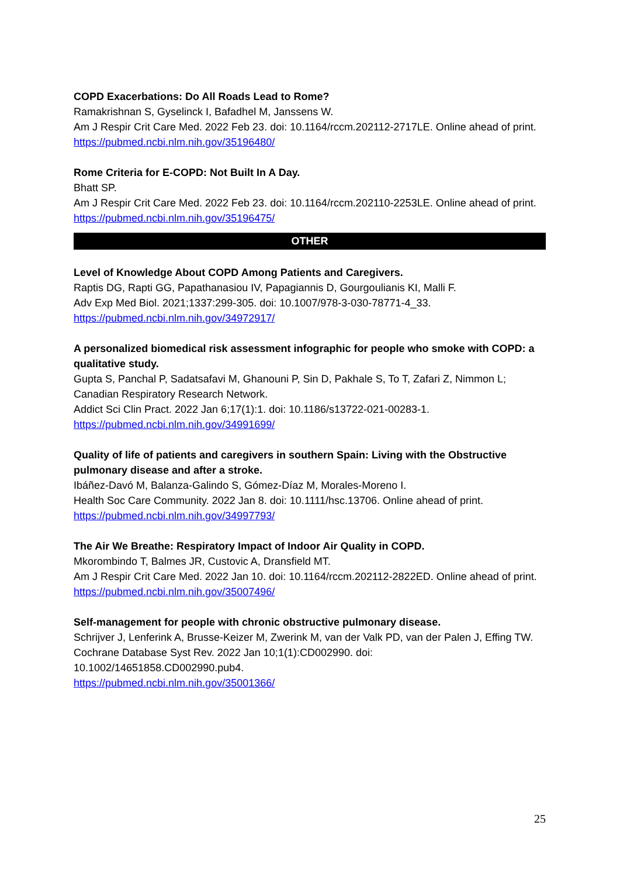COPD Exacerbations: Do All Roads Lead to Rome?
Ramakrishnan S, Gyselinck I, Bafadhel M, Janssens W.
Am J Respir Crit Care Med. 2022 Feb 23. doi: 10.1164/rccm.202112-2717LE. Online ahead of print.
https://pubmed.ncbi.nlm.nih.gov/35196480/
Rome Criteria for E-COPD: Not Built In A Day.
Bhatt SP.
Am J Respir Crit Care Med. 2022 Feb 23. doi: 10.1164/rccm.202110-2253LE. Online ahead of print.
https://pubmed.ncbi.nlm.nih.gov/35196475/
OTHER
Level of Knowledge About COPD Among Patients and Caregivers.
Raptis DG, Rapti GG, Papathanasiou IV, Papagiannis D, Gourgoulianis KI, Malli F.
Adv Exp Med Biol. 2021;1337:299-305. doi: 10.1007/978-3-030-78771-4_33.
https://pubmed.ncbi.nlm.nih.gov/34972917/
A personalized biomedical risk assessment infographic for people who smoke with COPD: a qualitative study.
Gupta S, Panchal P, Sadatsafavi M, Ghanouni P, Sin D, Pakhale S, To T, Zafari Z, Nimmon L; Canadian Respiratory Research Network.
Addict Sci Clin Pract. 2022 Jan 6;17(1):1. doi: 10.1186/s13722-021-00283-1.
https://pubmed.ncbi.nlm.nih.gov/34991699/
Quality of life of patients and caregivers in southern Spain: Living with the Obstructive pulmonary disease and after a stroke.
Ibáñez-Davó M, Balanza-Galindo S, Gómez-Díaz M, Morales-Moreno I.
Health Soc Care Community. 2022 Jan 8. doi: 10.1111/hsc.13706. Online ahead of print.
https://pubmed.ncbi.nlm.nih.gov/34997793/
The Air We Breathe: Respiratory Impact of Indoor Air Quality in COPD.
Mkorombindo T, Balmes JR, Custovic A, Dransfield MT.
Am J Respir Crit Care Med. 2022 Jan 10. doi: 10.1164/rccm.202112-2822ED. Online ahead of print.
https://pubmed.ncbi.nlm.nih.gov/35007496/
Self-management for people with chronic obstructive pulmonary disease.
Schrijver J, Lenferink A, Brusse-Keizer M, Zwerink M, van der Valk PD, van der Palen J, Effing TW.
Cochrane Database Syst Rev. 2022 Jan 10;1(1):CD002990. doi:
10.1002/14651858.CD002990.pub4.
https://pubmed.ncbi.nlm.nih.gov/35001366/
25